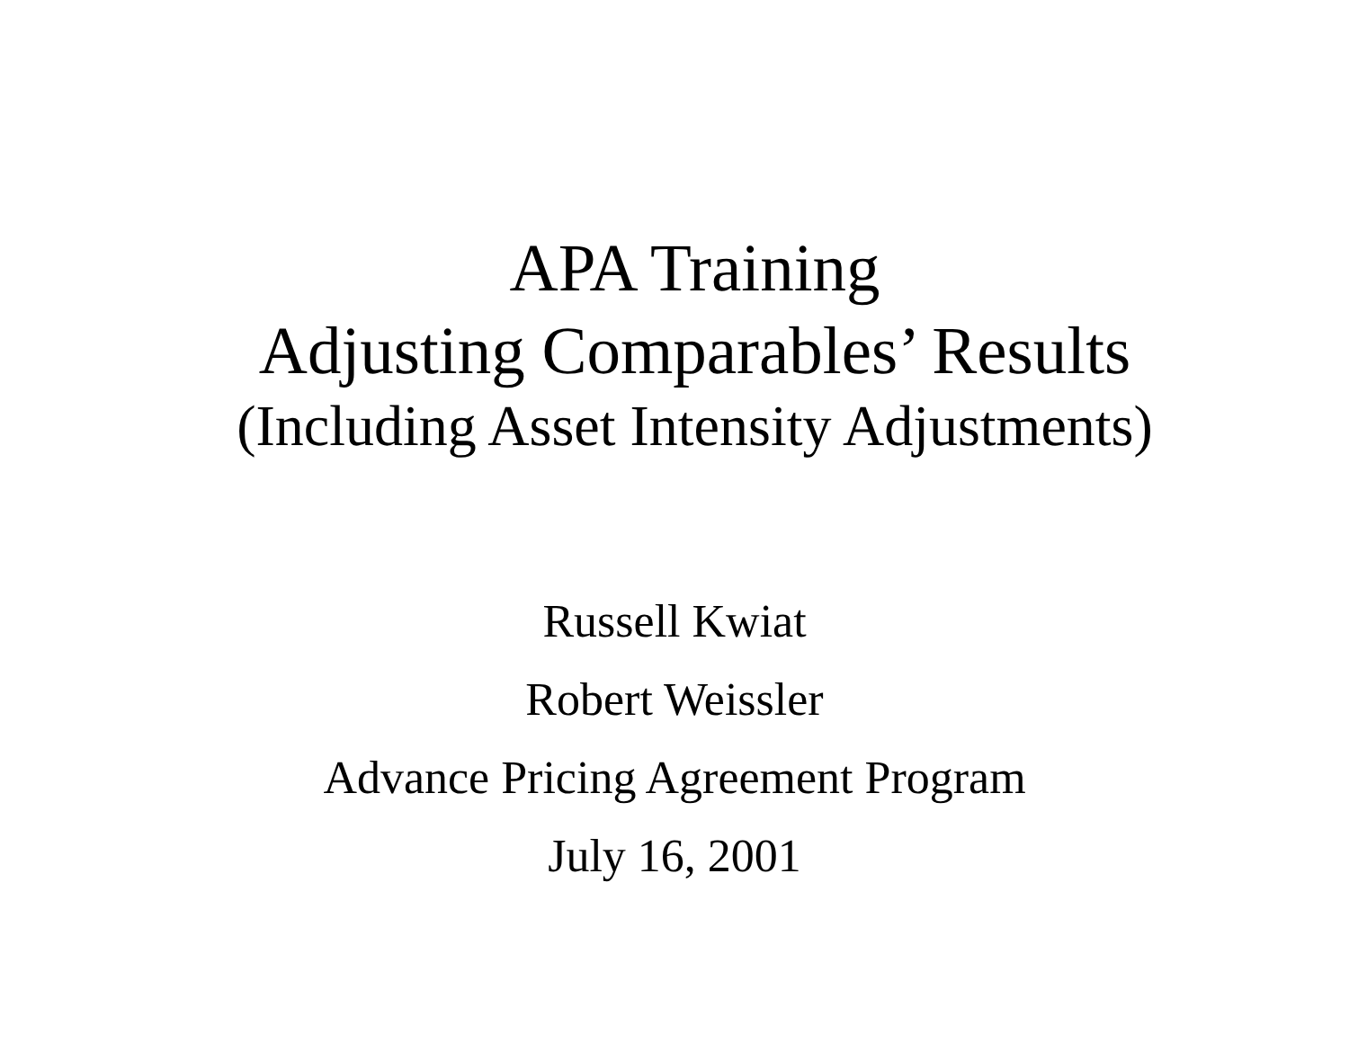APA Training
Adjusting Comparables’ Results
(Including Asset Intensity Adjustments)
Russell Kwiat
Robert Weissler
Advance Pricing Agreement Program
July 16, 2001